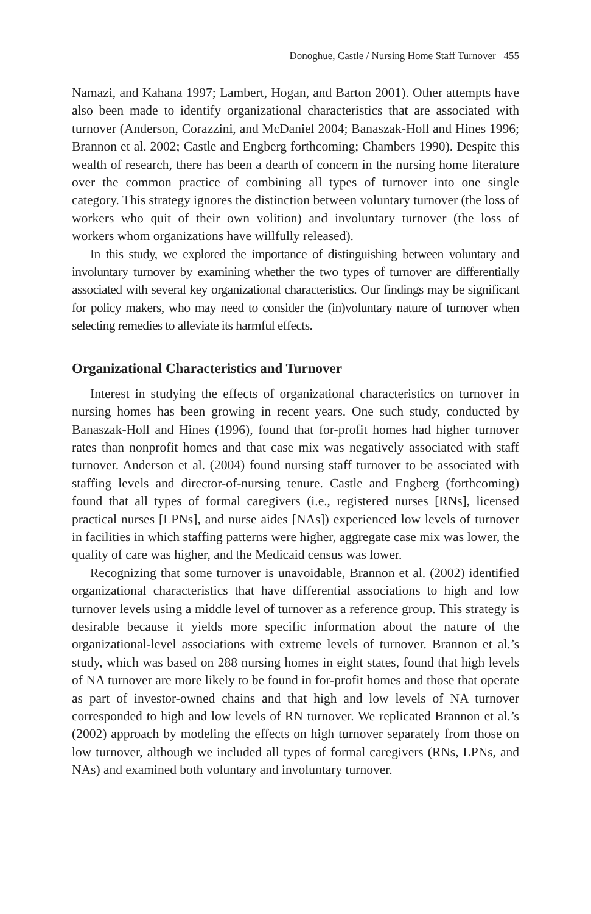Donoghue, Castle / Nursing Home Staff Turnover 455
Namazi, and Kahana 1997; Lambert, Hogan, and Barton 2001). Other attempts have also been made to identify organizational characteristics that are associated with turnover (Anderson, Corazzini, and McDaniel 2004; Banaszak-Holl and Hines 1996; Brannon et al. 2002; Castle and Engberg forthcoming; Chambers 1990). Despite this wealth of research, there has been a dearth of concern in the nursing home literature over the common practice of combining all types of turnover into one single category. This strategy ignores the distinction between voluntary turnover (the loss of workers who quit of their own volition) and involuntary turnover (the loss of workers whom organizations have willfully released).
In this study, we explored the importance of distinguishing between voluntary and involuntary turnover by examining whether the two types of turnover are differentially associated with several key organizational characteristics. Our findings may be significant for policy makers, who may need to consider the (in)voluntary nature of turnover when selecting remedies to alleviate its harmful effects.
Organizational Characteristics and Turnover
Interest in studying the effects of organizational characteristics on turnover in nursing homes has been growing in recent years. One such study, conducted by Banaszak-Holl and Hines (1996), found that for-profit homes had higher turnover rates than nonprofit homes and that case mix was negatively associated with staff turnover. Anderson et al. (2004) found nursing staff turnover to be associated with staffing levels and director-of-nursing tenure. Castle and Engberg (forthcoming) found that all types of formal caregivers (i.e., registered nurses [RNs], licensed practical nurses [LPNs], and nurse aides [NAs]) experienced low levels of turnover in facilities in which staffing patterns were higher, aggregate case mix was lower, the quality of care was higher, and the Medicaid census was lower.
Recognizing that some turnover is unavoidable, Brannon et al. (2002) identified organizational characteristics that have differential associations to high and low turnover levels using a middle level of turnover as a reference group. This strategy is desirable because it yields more specific information about the nature of the organizational-level associations with extreme levels of turnover. Brannon et al.’s study, which was based on 288 nursing homes in eight states, found that high levels of NA turnover are more likely to be found in for-profit homes and those that operate as part of investor-owned chains and that high and low levels of NA turnover corresponded to high and low levels of RN turnover. We replicated Brannon et al.’s (2002) approach by modeling the effects on high turnover separately from those on low turnover, although we included all types of formal caregivers (RNs, LPNs, and NAs) and examined both voluntary and involuntary turnover.